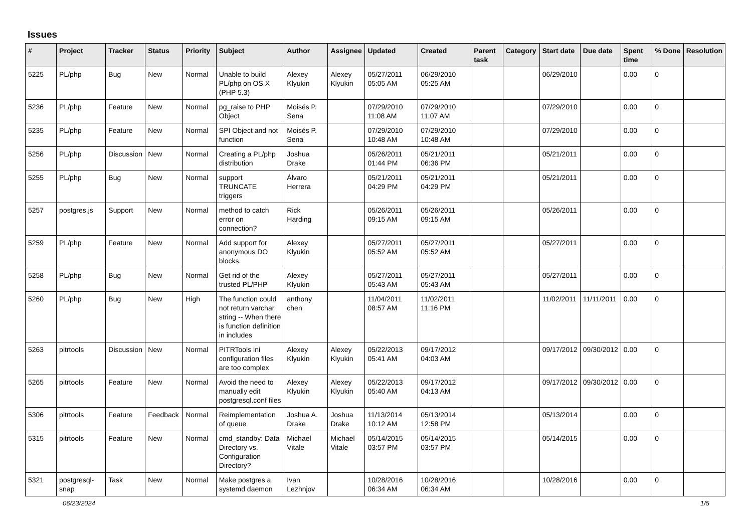Issues
| # | Project | Tracker | Status | Priority | Subject | Author | Assignee | Updated | Created | Parent task | Category | Start date | Due date | Spent time | % Done | Resolution |
| --- | --- | --- | --- | --- | --- | --- | --- | --- | --- | --- | --- | --- | --- | --- | --- | --- |
| 5225 | PL/php | Bug | New | Normal | Unable to build PL/php on OS X (PHP 5.3) | Alexey Klyukin | Alexey Klyukin | 05/27/2011 05:05 AM | 06/29/2010 05:25 AM | | | 06/29/2010 | | 0.00 | 0 | |
| 5236 | PL/php | Feature | New | Normal | pg_raise to PHP Object | Moisés P. Sena | | 07/29/2010 11:08 AM | 07/29/2010 11:07 AM | | | 07/29/2010 | | 0.00 | 0 | |
| 5235 | PL/php | Feature | New | Normal | SPI Object and not function | Moisés P. Sena | | 07/29/2010 10:48 AM | 07/29/2010 10:48 AM | | | 07/29/2010 | | 0.00 | 0 | |
| 5256 | PL/php | Discussion | New | Normal | Creating a PL/php distribution | Joshua Drake | | 05/26/2011 01:44 PM | 05/21/2011 06:36 PM | | | 05/21/2011 | | 0.00 | 0 | |
| 5255 | PL/php | Bug | New | Normal | support TRUNCATE triggers | Álvaro Herrera | | 05/21/2011 04:29 PM | 05/21/2011 04:29 PM | | | 05/21/2011 | | 0.00 | 0 | |
| 5257 | postgres.js | Support | New | Normal | method to catch error on connection? | Rick Harding | | 05/26/2011 09:15 AM | 05/26/2011 09:15 AM | | | 05/26/2011 | | 0.00 | 0 | |
| 5259 | PL/php | Feature | New | Normal | Add support for anonymous DO blocks. | Alexey Klyukin | | 05/27/2011 05:52 AM | 05/27/2011 05:52 AM | | | 05/27/2011 | | 0.00 | 0 | |
| 5258 | PL/php | Bug | New | Normal | Get rid of the trusted PL/PHP | Alexey Klyukin | | 05/27/2011 05:43 AM | 05/27/2011 05:43 AM | | | 05/27/2011 | | 0.00 | 0 | |
| 5260 | PL/php | Bug | New | High | The function could not return varchar string -- When there is function definition in includes | anthony chen | | 11/04/2011 08:57 AM | 11/02/2011 11:16 PM | | | 11/02/2011 | 11/11/2011 | 0.00 | 0 | |
| 5263 | pitrtools | Discussion | New | Normal | PITRTools ini configuration files are too complex | Alexey Klyukin | Alexey Klyukin | 05/22/2013 05:41 AM | 09/17/2012 04:03 AM | | | 09/17/2012 | 09/30/2012 | 0.00 | 0 | |
| 5265 | pitrtools | Feature | New | Normal | Avoid the need to manually edit postgresql.conf files | Alexey Klyukin | Alexey Klyukin | 05/22/2013 05:40 AM | 09/17/2012 04:13 AM | | | 09/17/2012 | 09/30/2012 | 0.00 | 0 | |
| 5306 | pitrtools | Feature | Feedback | Normal | Reimplementation of queue | Joshua A. Drake | Joshua Drake | 11/13/2014 10:12 AM | 05/13/2014 12:58 PM | | | 05/13/2014 | | 0.00 | 0 | |
| 5315 | pitrtools | Feature | New | Normal | cmd_standby: Data Directory vs. Configuration Directory? | Michael Vitale | Michael Vitale | 05/14/2015 03:57 PM | 05/14/2015 03:57 PM | | | 05/14/2015 | | 0.00 | 0 | |
| 5321 | postgresql-snap | Task | New | Normal | Make postgres a systemd daemon | Ivan Lezhnjov | | 10/28/2016 06:34 AM | 10/28/2016 06:34 AM | | | 10/28/2016 | | 0.00 | 0 | |
06/23/2024 1/5